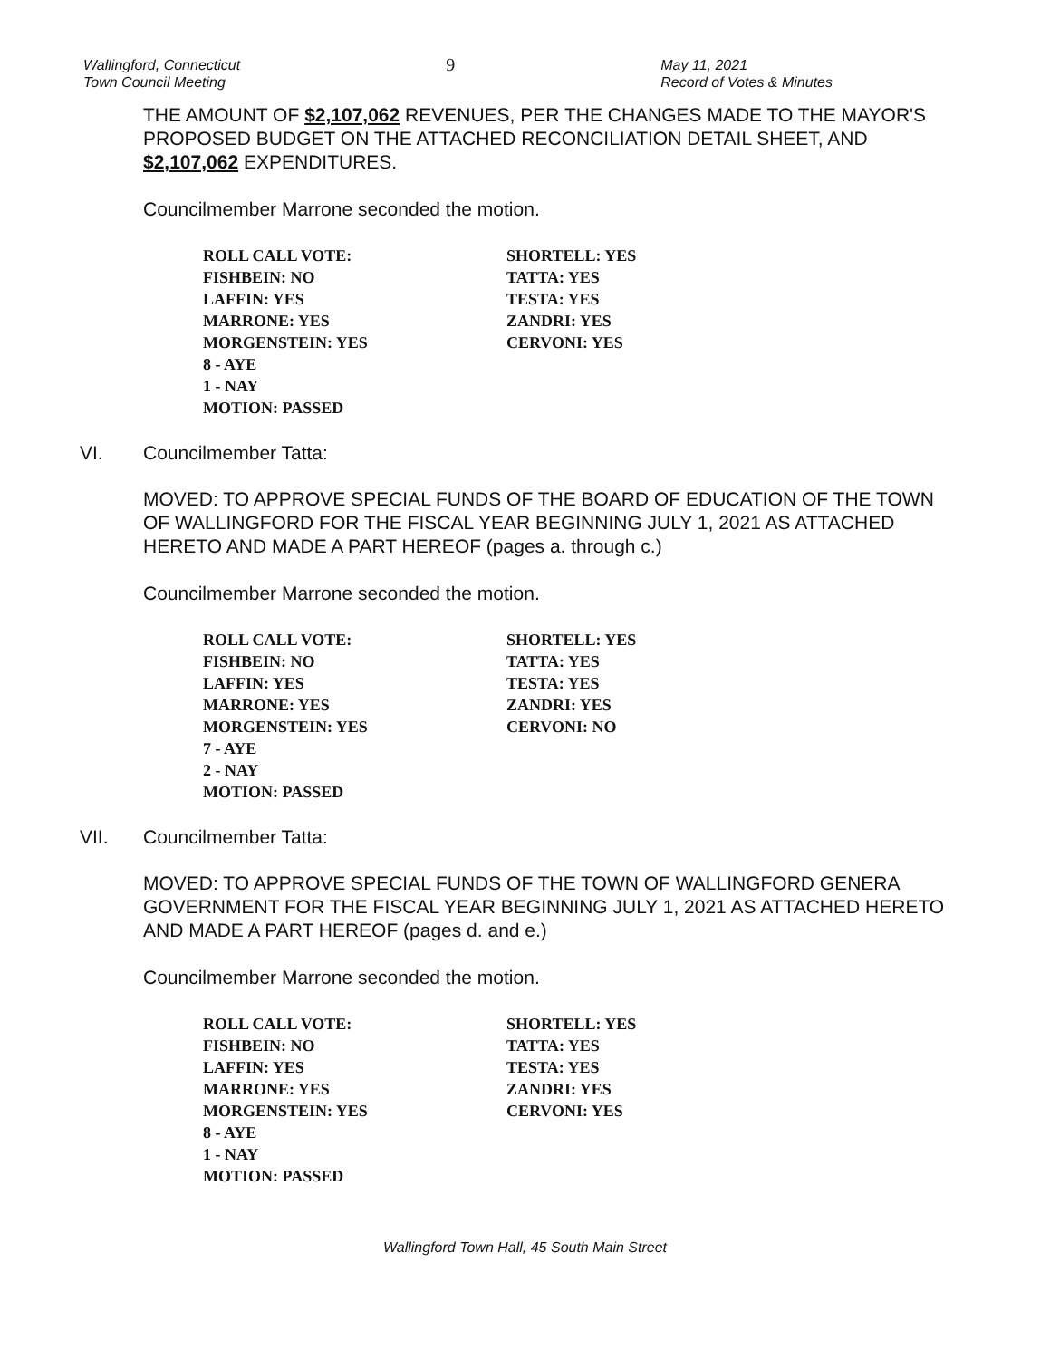Wallingford, Connecticut
Town Council Meeting
9
May 11, 2021
Record of Votes & Minutes
THE AMOUNT OF $2,107,062 REVENUES, PER THE CHANGES MADE TO THE MAYOR'S PROPOSED BUDGET ON THE ATTACHED RECONCILIATION DETAIL SHEET, AND $2,107,062 EXPENDITURES.
Councilmember Marrone seconded the motion.
ROLL CALL VOTE:
FISHBEIN: NO
LAFFIN: YES
MARRONE: YES
MORGENSTEIN: YES
8 - AYE
1 - NAY
MOTION: PASSED
SHORTELL: YES
TATTA: YES
TESTA: YES
ZANDRI: YES
CERVONI: YES
VI. Councilmember Tatta:
MOVED: TO APPROVE SPECIAL FUNDS OF THE BOARD OF EDUCATION OF THE TOWN OF WALLINGFORD FOR THE FISCAL YEAR BEGINNING JULY 1, 2021 AS ATTACHED HERETO AND MADE A PART HEREOF (pages a. through c.)
Councilmember Marrone seconded the motion.
ROLL CALL VOTE:
FISHBEIN: NO
LAFFIN: YES
MARRONE: YES
MORGENSTEIN: YES
7 - AYE
2 - NAY
MOTION: PASSED
SHORTELL: YES
TATTA: YES
TESTA: YES
ZANDRI: YES
CERVONI: NO
VII. Councilmember Tatta:
MOVED: TO APPROVE SPECIAL FUNDS OF THE TOWN OF WALLINGFORD GENERA GOVERNMENT FOR THE FISCAL YEAR BEGINNING JULY 1, 2021 AS ATTACHED HERETO AND MADE A PART HEREOF (pages d. and e.)
Councilmember Marrone seconded the motion.
ROLL CALL VOTE:
FISHBEIN: NO
LAFFIN: YES
MARRONE: YES
MORGENSTEIN: YES
8 - AYE
1 - NAY
MOTION: PASSED
SHORTELL: YES
TATTA: YES
TESTA: YES
ZANDRI: YES
CERVONI: YES
Wallingford Town Hall, 45 South Main Street